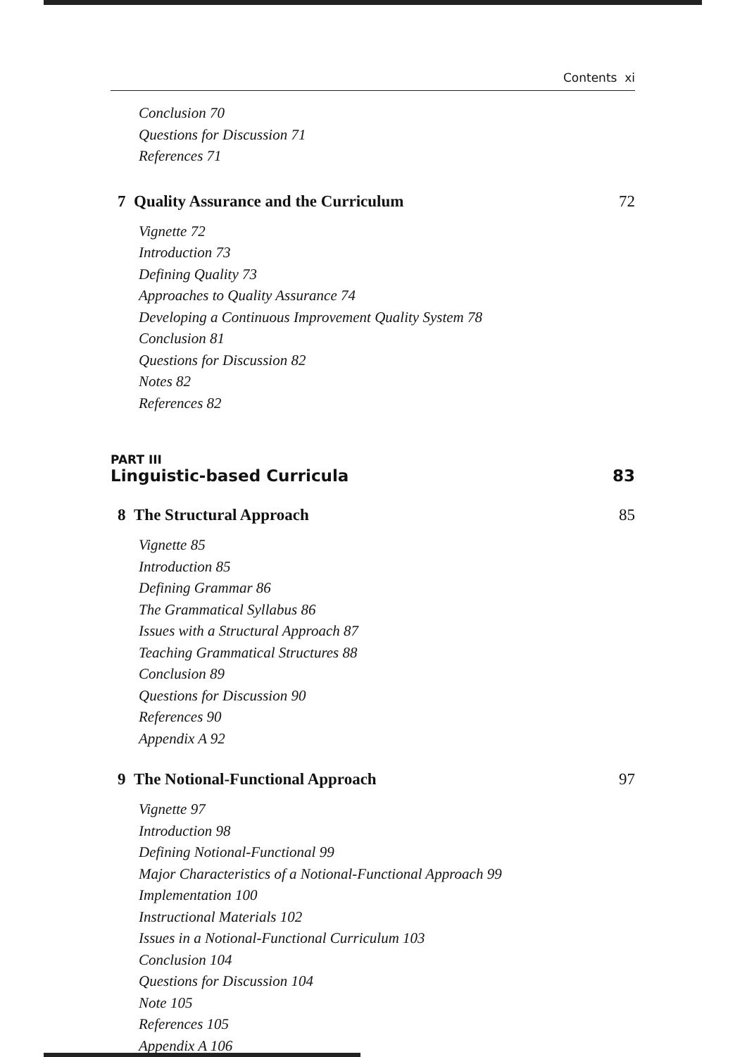Contents xi
Conclusion 70
Questions for Discussion 71
References 71
7 Quality Assurance and the Curriculum 72
Vignette 72
Introduction 73
Defining Quality 73
Approaches to Quality Assurance 74
Developing a Continuous Improvement Quality System 78
Conclusion 81
Questions for Discussion 82
Notes 82
References 82
PART III
Linguistic-based Curricula 83
8 The Structural Approach 85
Vignette 85
Introduction 85
Defining Grammar 86
The Grammatical Syllabus 86
Issues with a Structural Approach 87
Teaching Grammatical Structures 88
Conclusion 89
Questions for Discussion 90
References 90
Appendix A 92
9 The Notional-Functional Approach 97
Vignette 97
Introduction 98
Defining Notional-Functional 99
Major Characteristics of a Notional-Functional Approach 99
Implementation 100
Instructional Materials 102
Issues in a Notional-Functional Curriculum 103
Conclusion 104
Questions for Discussion 104
Note 105
References 105
Appendix A 106